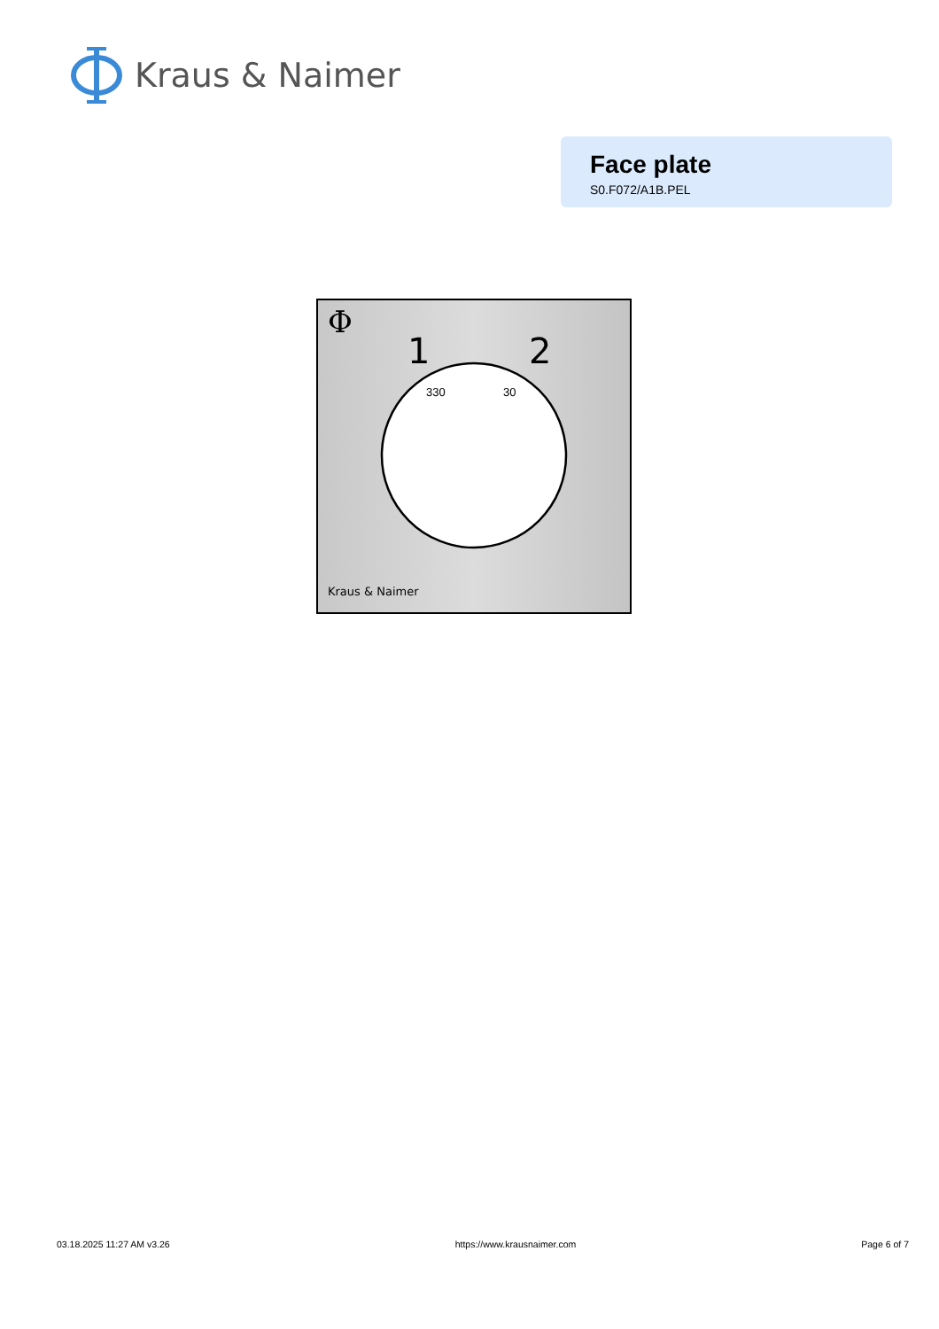Kraus & Naimer
Face plate
S0.F072/A1B.PEL
Φ
1
2
330
30
Kraus & Naimer
03.18.2025 11:27 AM v3.26 https://www.krausnaimer.com Page 6 of 7